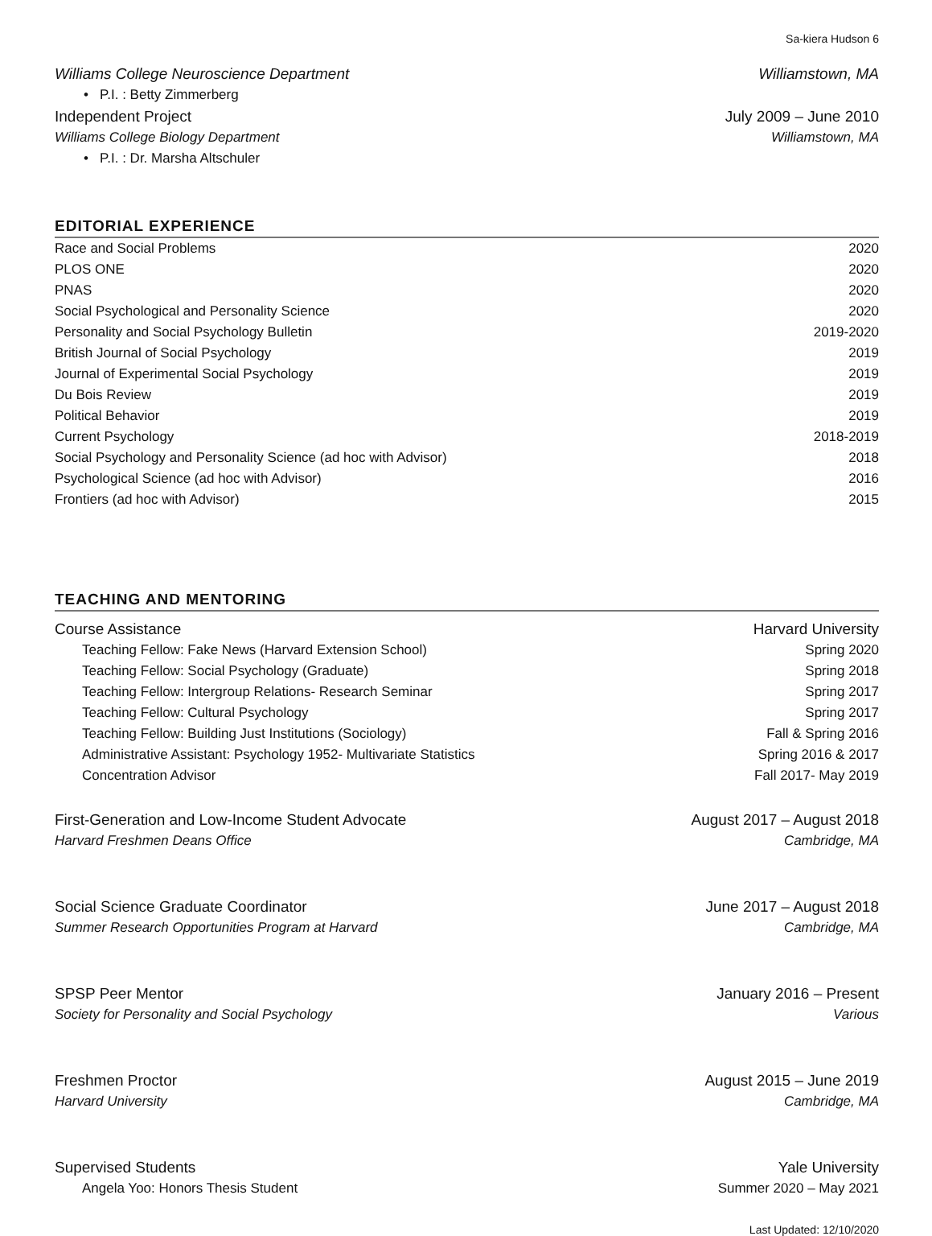Sa-kiera Hudson 6
Williams College Neuroscience Department Williamstown, MA
• P.I. : Betty Zimmerberg
Independent Project July 2009 – June 2010
Williams College Biology Department Williamstown, MA
• P.I. : Dr. Marsha Altschuler
EDITORIAL EXPERIENCE
Race and Social Problems 2020
PLOS ONE 2020
PNAS 2020
Social Psychological and Personality Science 2020
Personality and Social Psychology Bulletin 2019-2020
British Journal of Social Psychology 2019
Journal of Experimental Social Psychology 2019
Du Bois Review 2019
Political Behavior 2019
Current Psychology 2018-2019
Social Psychology and Personality Science (ad hoc with Advisor) 2018
Psychological Science (ad hoc with Advisor) 2016
Frontiers (ad hoc with Advisor) 2015
TEACHING AND MENTORING
Course Assistance Harvard University
Teaching Fellow: Fake News (Harvard Extension School) Spring 2020
Teaching Fellow: Social Psychology (Graduate) Spring 2018
Teaching Fellow: Intergroup Relations- Research Seminar Spring 2017
Teaching Fellow: Cultural Psychology Spring 2017
Teaching Fellow: Building Just Institutions (Sociology) Fall & Spring 2016
Administrative Assistant: Psychology 1952- Multivariate Statistics Spring 2016 & 2017
Concentration Advisor Fall 2017- May 2019
First-Generation and Low-Income Student Advocate August 2017 – August 2018
Harvard Freshmen Deans Office Cambridge, MA
Social Science Graduate Coordinator June 2017 – August 2018
Summer Research Opportunities Program at Harvard Cambridge, MA
SPSP Peer Mentor January 2016 – Present
Society for Personality and Social Psychology Various
Freshmen Proctor August 2015 – June 2019
Harvard University Cambridge, MA
Supervised Students Yale University
Angela Yoo: Honors Thesis Student Summer 2020 – May 2021
Last Updated: 12/10/2020